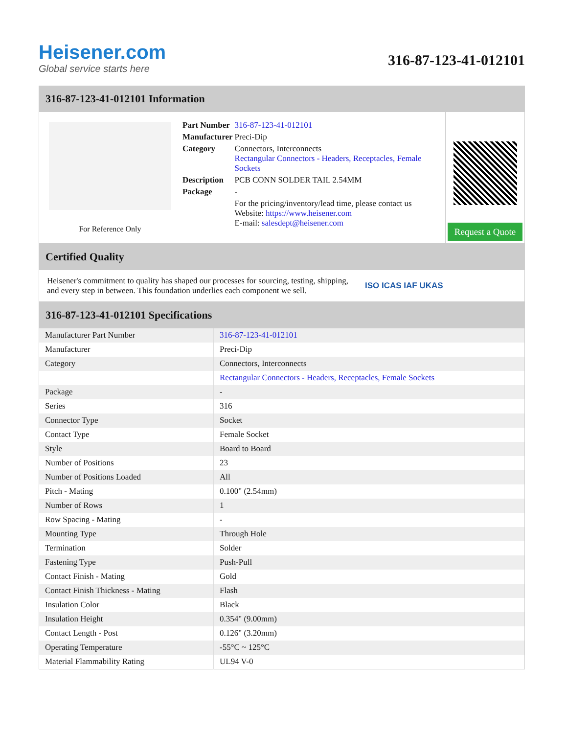Heisener.com
Global service starts here
316-87-123-41-012101
316-87-123-41-012101 Information
For Reference Only
| Part Number | 316-87-123-41-012101 |
| Manufacturer | Preci-Dip |
| Category | Connectors, Interconnects Rectangular Connectors - Headers, Receptacles, Female Sockets |
| Description | PCB CONN SOLDER TAIL 2.54MM |
| Package | - |
| | For the pricing/inventory/lead time, please contact us Website: https://www.heisener.com E-mail: salesdept@heisener.com |
Request a Quote
Certified Quality
Heisener's commitment to quality has shaped our processes for sourcing, testing, shipping, and every step in between. This foundation underlies each component we sell.
ISO ICAS IAF UKAS
316-87-123-41-012101 Specifications
| Manufacturer Part Number | 316-87-123-41-012101 |
| Manufacturer | Preci-Dip |
| Category | Connectors, Interconnects |
| | Rectangular Connectors - Headers, Receptacles, Female Sockets |
| Package | - |
| Series | 316 |
| Connector Type | Socket |
| Contact Type | Female Socket |
| Style | Board to Board |
| Number of Positions | 23 |
| Number of Positions Loaded | All |
| Pitch - Mating | 0.100" (2.54mm) |
| Number of Rows | 1 |
| Row Spacing - Mating | - |
| Mounting Type | Through Hole |
| Termination | Solder |
| Fastening Type | Push-Pull |
| Contact Finish - Mating | Gold |
| Contact Finish Thickness - Mating | Flash |
| Insulation Color | Black |
| Insulation Height | 0.354" (9.00mm) |
| Contact Length - Post | 0.126" (3.20mm) |
| Operating Temperature | -55°C ~ 125°C |
| Material Flammability Rating | UL94 V-0 |